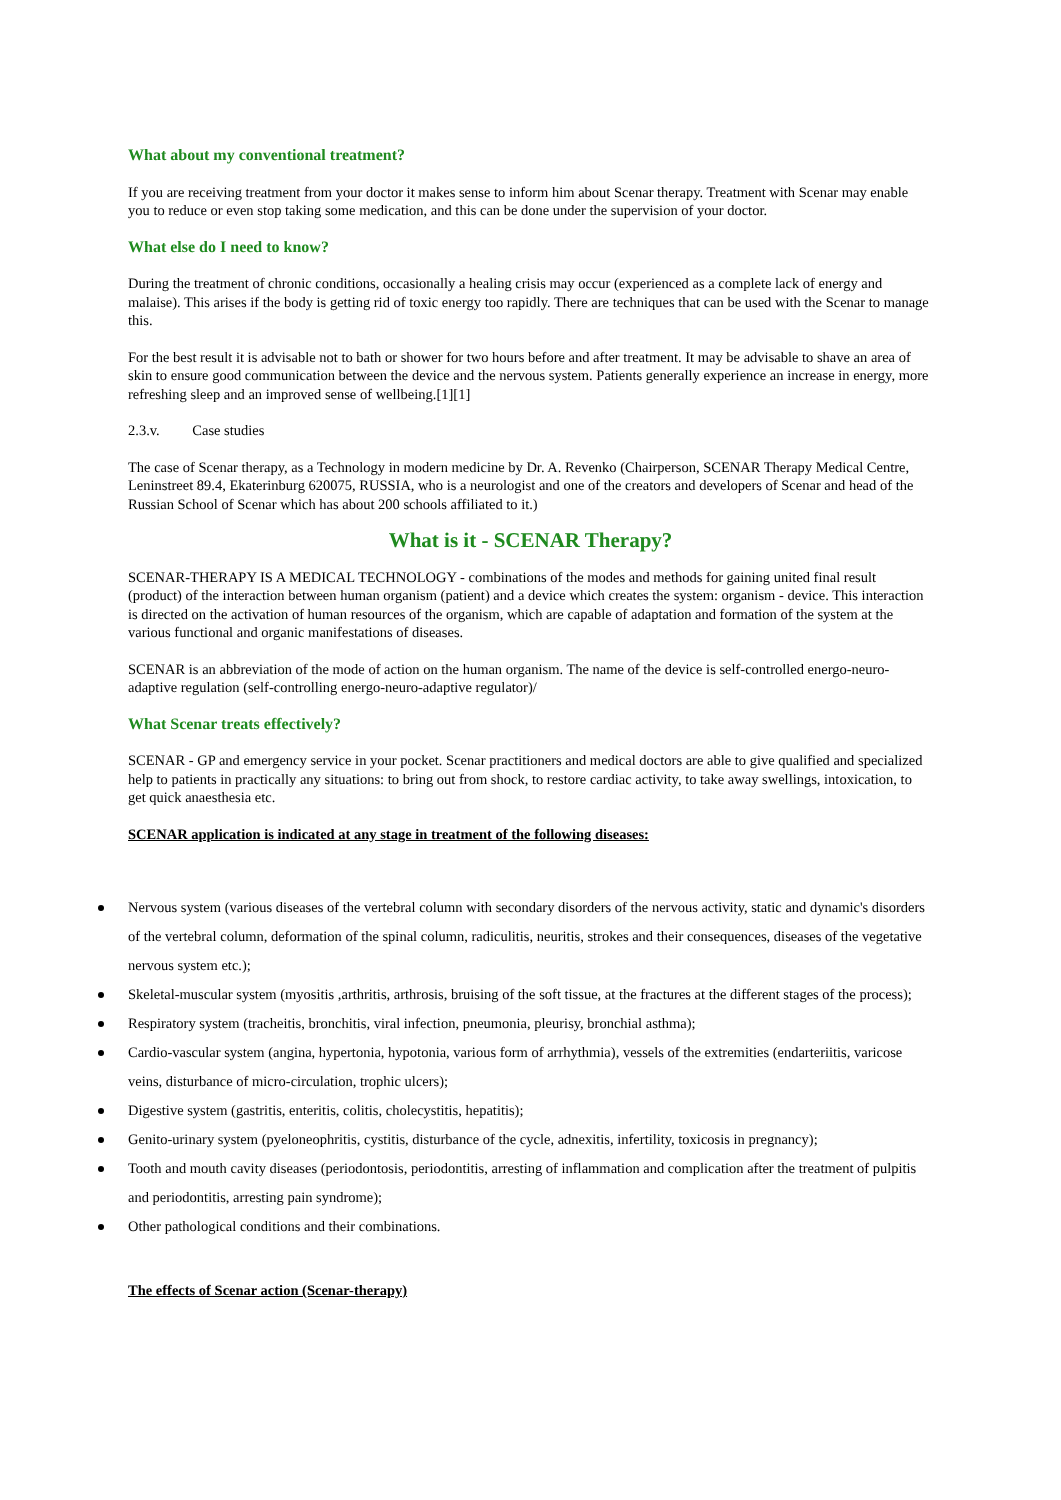What about my conventional treatment?
If you are receiving treatment from your doctor it makes sense to inform him about Scenar therapy. Treatment with Scenar may enable you to reduce or even stop taking some medication, and this can be done under the supervision of your doctor.
What else do I need to know?
During the treatment of chronic conditions, occasionally a healing crisis may occur (experienced as a complete lack of energy and malaise). This arises if the body is getting rid of toxic energy too rapidly. There are techniques that can be used with the Scenar to manage this.
For the best result it is advisable not to bath or shower for two hours before and after treatment. It may be advisable to shave an area of skin to ensure good communication between the device and the nervous system. Patients generally experience an increase in energy, more refreshing sleep and an improved sense of wellbeing.[1][1]
2.3.v. Case studies
The case of Scenar therapy, as a Technology in modern medicine by Dr. A. Revenko (Chairperson, SCENAR Therapy Medical Centre, Leninstreet 89.4, Ekaterinburg 620075, RUSSIA, who is a neurologist and one of the creators and developers of Scenar and head of the Russian School of Scenar which has about 200 schools affiliated to it.)
What is it - SCENAR Therapy?
SCENAR-THERAPY IS A MEDICAL TECHNOLOGY - combinations of the modes and methods for gaining united final result (product) of the interaction between human organism (patient) and a device which creates the system: organism - device. This interaction is directed on the activation of human resources of the organism, which are capable of adaptation and formation of the system at the various functional and organic manifestations of diseases.
SCENAR is an abbreviation of the mode of action on the human organism. The name of the device is self-controlled energo-neuro-adaptive regulation (self-controlling energo-neuro-adaptive regulator)/
What Scenar treats effectively?
SCENAR - GP and emergency service in your pocket. Scenar practitioners and medical doctors are able to give qualified and specialized help to patients in practically any situations: to bring out from shock, to restore cardiac activity, to take away swellings, intoxication, to get quick anaesthesia etc.
SCENAR application is indicated at any stage in treatment of the following diseases:
Nervous system (various diseases of the vertebral column with secondary disorders of the nervous activity, static and dynamic's disorders of the vertebral column, deformation of the spinal column, radiculitis, neuritis, strokes and their consequences, diseases of the vegetative nervous system etc.);
Skeletal-muscular system (myositis ,arthritis, arthrosis, bruising of the soft tissue, at the fractures at the different stages of the process);
Respiratory system (tracheitis, bronchitis, viral infection, pneumonia, pleurisy, bronchial asthma);
Cardio-vascular system (angina, hypertonia, hypotonia, various form of arrhythmia), vessels of the extremities (endarteriitis, varicose veins, disturbance of micro-circulation, trophic ulcers);
Digestive system (gastritis, enteritis, colitis, cholecystitis, hepatitis);
Genito-urinary system (pyeloneophritis, cystitis, disturbance of the cycle, adnexitis, infertility, toxicosis in pregnancy);
Tooth and mouth cavity diseases (periodontosis, periodontitis, arresting of inflammation and complication after the treatment of pulpitis and periodontitis, arresting pain syndrome);
Other pathological conditions and their combinations.
The effects of Scenar action (Scenar-therapy)